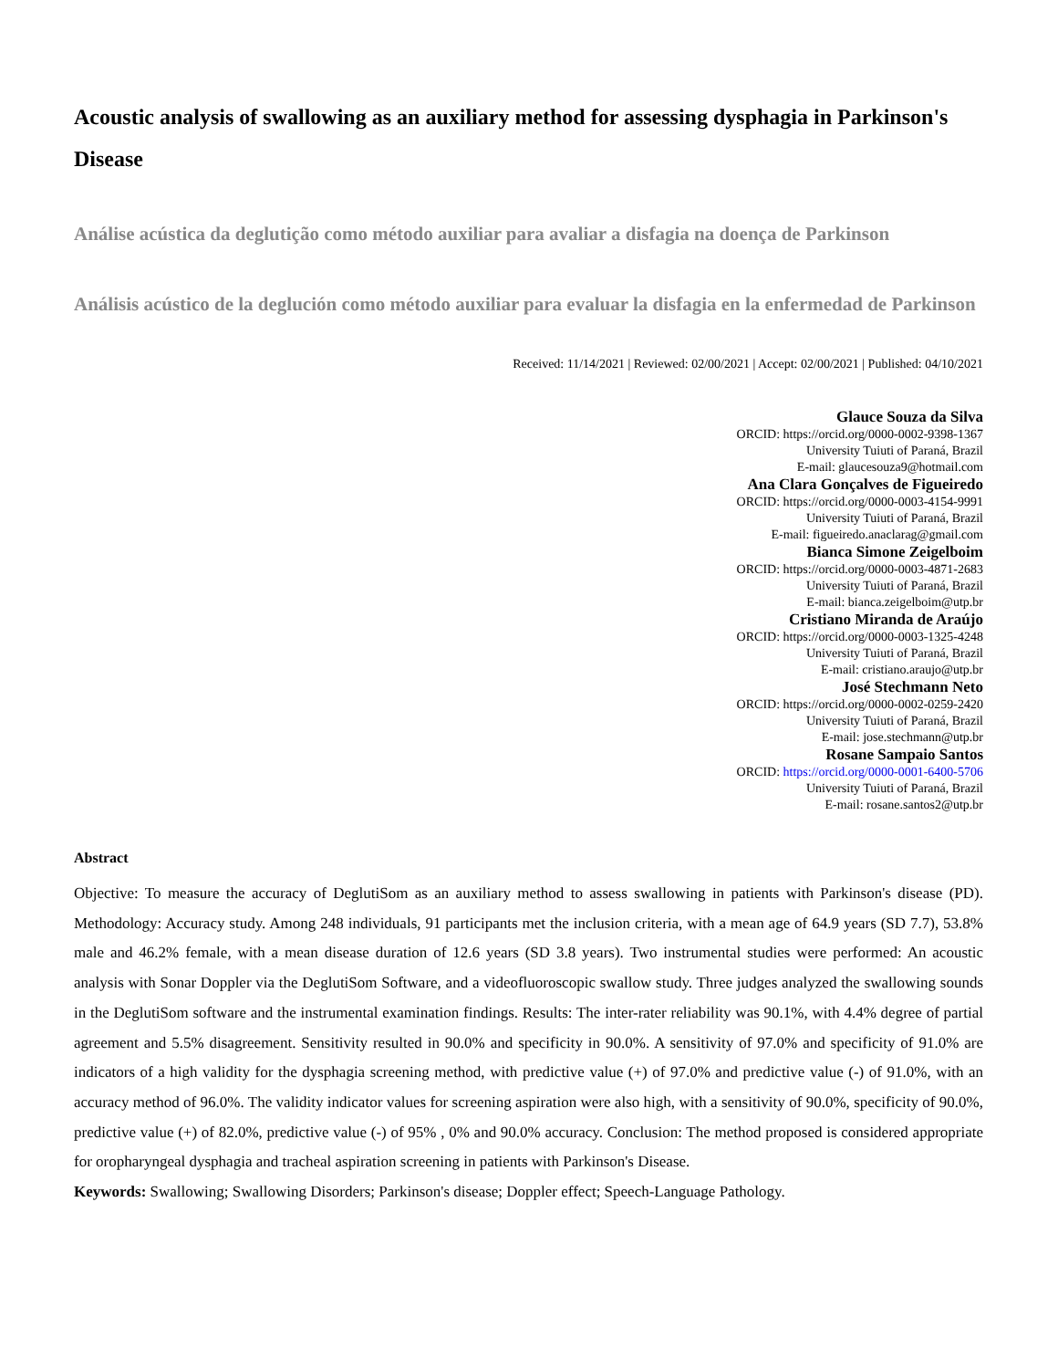Acoustic analysis of swallowing as an auxiliary method for assessing dysphagia in Parkinson's Disease
Análise acústica da deglutição como método auxiliar para avaliar a disfagia na doença de Parkinson
Análisis acústico de la deglución como método auxiliar para evaluar la disfagia en la enfermedad de Parkinson
Received: 11/14/2021 | Reviewed: 02/00/2021 | Accept: 02/00/2021 | Published: 04/10/2021
Glauce Souza da Silva
ORCID: https://orcid.org/0000-0002-9398-1367
University Tuiuti of Paraná, Brazil
E-mail: glaucesouza9@hotmail.com
Ana Clara Gonçalves de Figueiredo
ORCID: https://orcid.org/0000-0003-4154-9991
University Tuiuti of Paraná, Brazil
E-mail: figueiredo.anaclarag@gmail.com
Bianca Simone Zeigelboim
ORCID: https://orcid.org/0000-0003-4871-2683
University Tuiuti of Paraná, Brazil
E-mail: bianca.zeigelboim@utp.br
Cristiano Miranda de Araújo
ORCID: https://orcid.org/0000-0003-1325-4248
University Tuiuti of Paraná, Brazil
E-mail: cristiano.araujo@utp.br
José Stechmann Neto
ORCID: https://orcid.org/0000-0002-0259-2420
University Tuiuti of Paraná, Brazil
E-mail: jose.stechmann@utp.br
Rosane Sampaio Santos
ORCID: https://orcid.org/0000-0001-6400-5706
University Tuiuti of Paraná, Brazil
E-mail: rosane.santos2@utp.br
Abstract
Objective: To measure the accuracy of DeglutiSom as an auxiliary method to assess swallowing in patients with Parkinson's disease (PD). Methodology: Accuracy study. Among 248 individuals, 91 participants met the inclusion criteria, with a mean age of 64.9 years (SD 7.7), 53.8% male and 46.2% female, with a mean disease duration of 12.6 years (SD 3.8 years). Two instrumental studies were performed: An acoustic analysis with Sonar Doppler via the DeglutiSom Software, and a videofluoroscopic swallow study. Three judges analyzed the swallowing sounds in the DeglutiSom software and the instrumental examination findings. Results: The inter-rater reliability was 90.1%, with 4.4% degree of partial agreement and 5.5% disagreement. Sensitivity resulted in 90.0% and specificity in 90.0%. A sensitivity of 97.0% and specificity of 91.0% are indicators of a high validity for the dysphagia screening method, with predictive value (+) of 97.0% and predictive value (-) of 91.0%, with an accuracy method of 96.0%. The validity indicator values for screening aspiration were also high, with a sensitivity of 90.0%, specificity of 90.0%, predictive value (+) of 82.0%, predictive value (-) of 95% , 0% and 90.0% accuracy. Conclusion: The method proposed is considered appropriate for oropharyngeal dysphagia and tracheal aspiration screening in patients with Parkinson's Disease.
Keywords: Swallowing; Swallowing Disorders; Parkinson's disease; Doppler effect; Speech-Language Pathology.